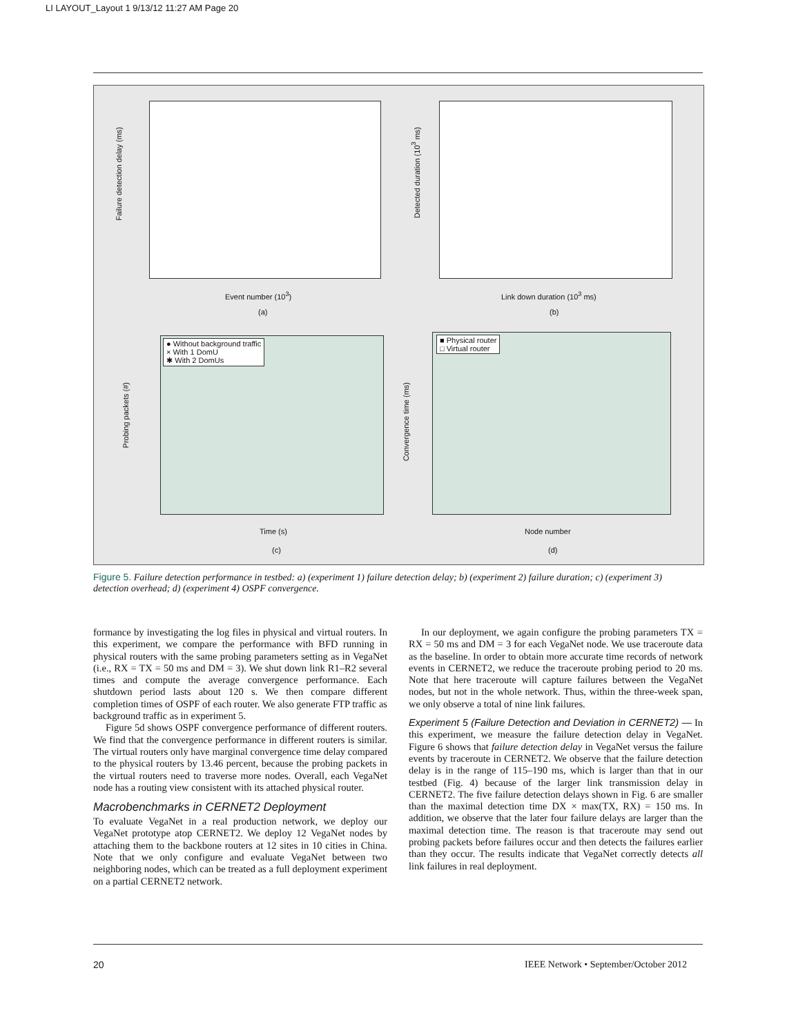LI LAYOUT_Layout 1 9/13/12 11:27 AM Page 20
Failure detection delay (ms)
Event number (10<sup>3</sup>)
(a)
Detected duration (10<sup>3</sup> ms)
Link down duration (10<sup>3</sup> ms)
(b)
● Without background traffic
× With 1 DomU
✱ With 2 DomUs
Probing packets (#)
Time (s)
(c)
■ Physical router
□ Virtual router
Convergence time (ms)
Node number
(d)
Figure 5. Failure detection performance in testbed: a) (experiment 1) failure detection delay; b) (experiment 2) failure duration; c) (experiment 3) detection overhead; d) (experiment 4) OSPF convergence.
formance by investigating the log files in physical and virtual routers. In this experiment, we compare the performance with BFD running in physical routers with the same probing parameters setting as in VegaNet (i.e., RX = TX = 50 ms and DM = 3). We shut down link R1–R2 several times and compute the average convergence performance. Each shutdown period lasts about 120 s. We then compare different completion times of OSPF of each router. We also generate FTP traffic as background traffic as in experiment 5.
Figure 5d shows OSPF convergence performance of different routers. We find that the convergence performance in different routers is similar. The virtual routers only have marginal convergence time delay compared to the physical routers by 13.46 percent, because the probing packets in the virtual routers need to traverse more nodes. Overall, each VegaNet node has a routing view consistent with its attached physical router.
Macrobenchmarks in CERNET2 Deployment
To evaluate VegaNet in a real production network, we deploy our VegaNet prototype atop CERNET2. We deploy 12 VegaNet nodes by attaching them to the backbone routers at 12 sites in 10 cities in China. Note that we only configure and evaluate VegaNet between two neighboring nodes, which can be treated as a full deployment experiment on a partial CERNET2 network.
In our deployment, we again configure the probing parameters TX = RX = 50 ms and DM = 3 for each VegaNet node. We use traceroute data as the baseline. In order to obtain more accurate time records of network events in CERNET2, we reduce the traceroute probing period to 20 ms. Note that here traceroute will capture failures between the VegaNet nodes, but not in the whole network. Thus, within the three-week span, we only observe a total of nine link failures.
Experiment 5 (Failure Detection and Deviation in CERNET2) — In this experiment, we measure the failure detection delay in VegaNet. Figure 6 shows that failure detection delay in VegaNet versus the failure events by traceroute in CERNET2. We observe that the failure detection delay is in the range of 115–190 ms, which is larger than that in our testbed (Fig. 4) because of the larger link transmission delay in CERNET2. The five failure detection delays shown in Fig. 6 are smaller than the maximal detection time DX × max(TX, RX) = 150 ms. In addition, we observe that the later four failure delays are larger than the maximal detection time. The reason is that traceroute may send out probing packets before failures occur and then detects the failures earlier than they occur. The results indicate that VegaNet correctly detects all link failures in real deployment.
20
IEEE Network • September/October 2012